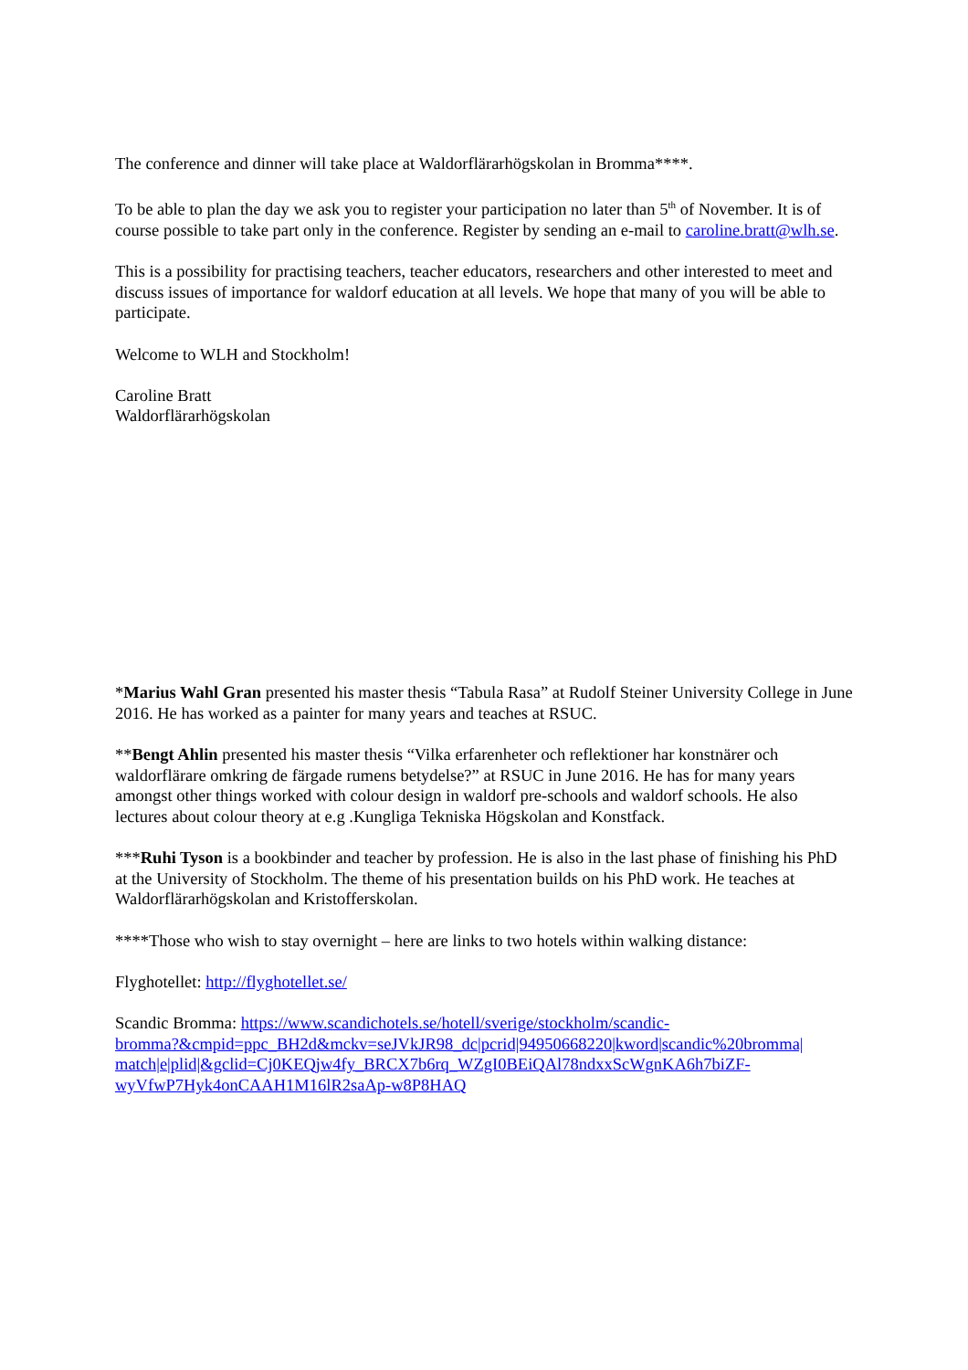The conference and dinner will take place at Waldorflärarhögskolan in Bromma****.
To be able to plan the day we ask you to register your participation no later than 5<sup>th</sup> of November. It is of course possible to take part only in the conference. Register by sending an e-mail to caroline.bratt@wlh.se.
This is a possibility for practising teachers, teacher educators, researchers and other interested to meet and discuss issues of importance for waldorf education at all levels. We hope that many of you will be able to participate.
Welcome to WLH and Stockholm!
Caroline Bratt
Waldorflärarhögskolan
*Marius Wahl Gran presented his master thesis “Tabula Rasa” at Rudolf Steiner University College in June 2016. He has worked as a painter for many years and teaches at RSUC.
**Bengt Ahlin presented his master thesis “Vilka erfarenheter och reflektioner har konstnärer och waldorflärare omkring de färgade rumens betydelse?” at RSUC in June 2016. He has for many years amongst other things worked with colour design in waldorf pre-schools and waldorf schools. He also lectures about colour theory at e.g .Kungliga Tekniska Högskolan and Konstfack.
***Ruhi Tyson is a bookbinder and teacher by profession. He is also in the last phase of finishing his PhD at the University of Stockholm. The theme of his presentation builds on his PhD work. He teaches at Waldorflärarhögskolan and Kristofferskolan.
****Those who wish to stay overnight – here are links to two hotels within walking distance:
Flyghotellet: http://flyghotellet.se/
Scandic Bromma: https://www.scandichotels.se/hotell/sverige/stockholm/scandic-
bromma?&cmpid=ppc_BH2d&mckv=seJVkJR98_dc|pcrid|94950668220|kword|scandic%20bromma|
match|e|plid|&gclid=Cj0KEQjw4fy_BRCX7b6rq_WZgI0BEiQAl78ndxxScWgnKA6h7biZF-
wyVfwP7Hyk4onCAAH1M16lR2saAp-w8P8HAQ